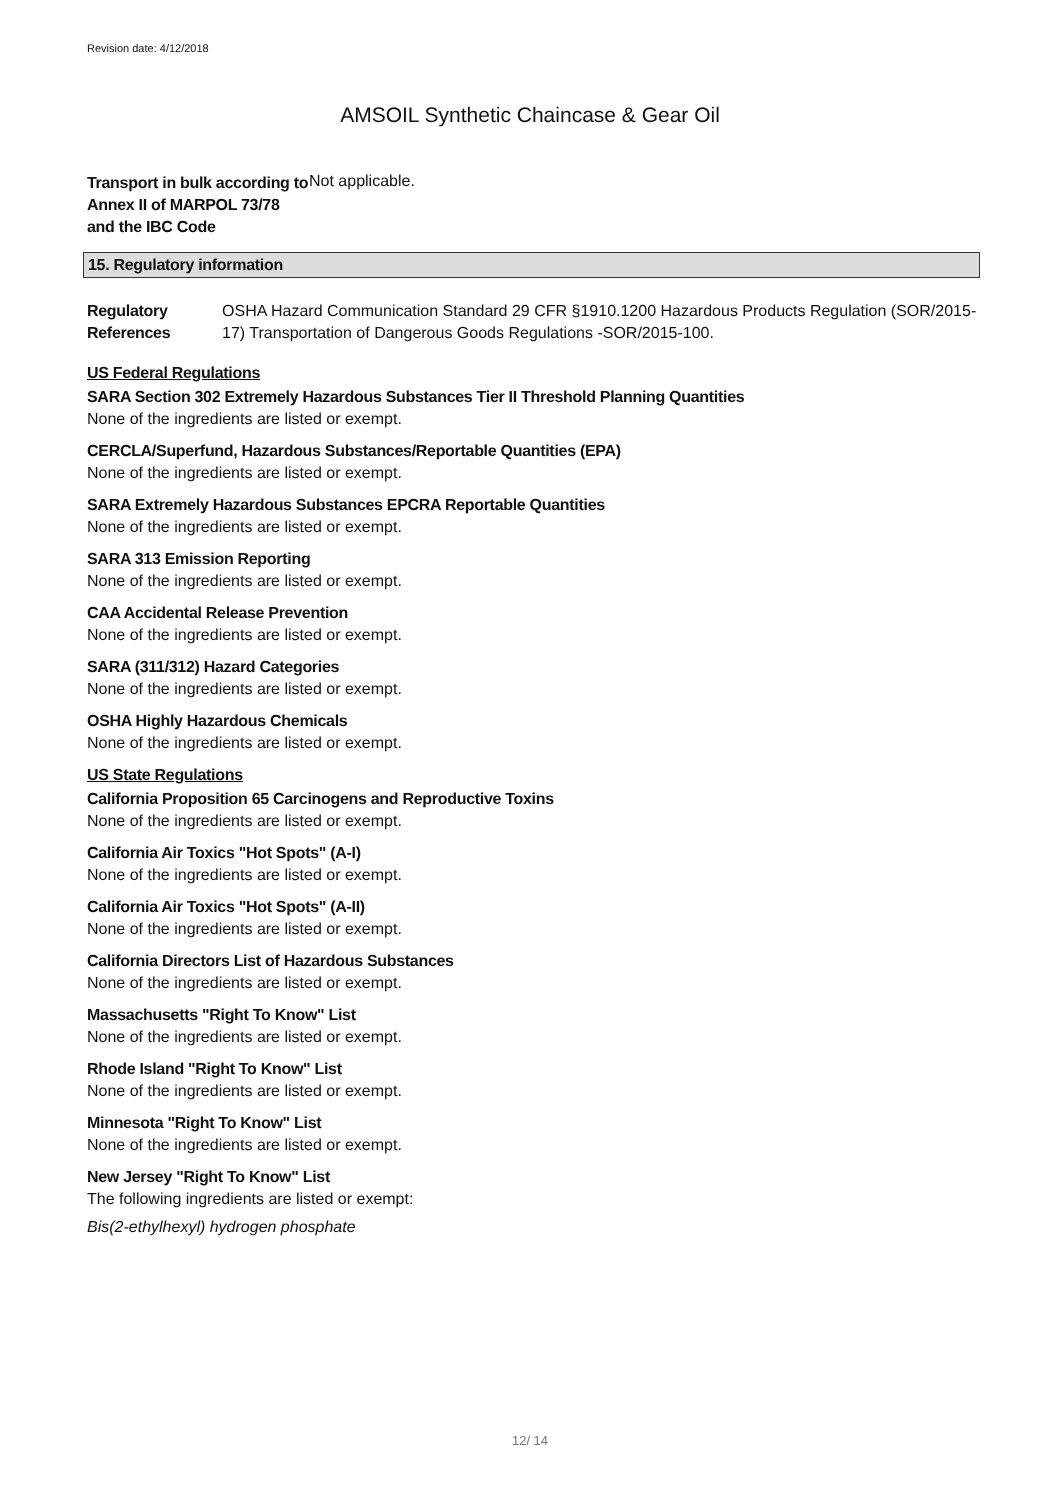Revision date: 4/12/2018
AMSOIL Synthetic Chaincase & Gear Oil
Transport in bulk according to Annex II of MARPOL 73/78 and the IBC Code
Not applicable.
15. Regulatory information
Regulatory References OSHA Hazard Communication Standard 29 CFR §1910.1200 Hazardous Products Regulation (SOR/2015-17) Transportation of Dangerous Goods Regulations -SOR/2015-100.
US Federal Regulations
SARA Section 302 Extremely Hazardous Substances Tier II Threshold Planning Quantities
None of the ingredients are listed or exempt.
CERCLA/Superfund, Hazardous Substances/Reportable Quantities (EPA)
None of the ingredients are listed or exempt.
SARA Extremely Hazardous Substances EPCRA Reportable Quantities
None of the ingredients are listed or exempt.
SARA 313 Emission Reporting
None of the ingredients are listed or exempt.
CAA Accidental Release Prevention
None of the ingredients are listed or exempt.
SARA (311/312) Hazard Categories
None of the ingredients are listed or exempt.
OSHA Highly Hazardous Chemicals
None of the ingredients are listed or exempt.
US State Regulations
California Proposition 65 Carcinogens and Reproductive Toxins
None of the ingredients are listed or exempt.
California Air Toxics "Hot Spots" (A-I)
None of the ingredients are listed or exempt.
California Air Toxics "Hot Spots" (A-II)
None of the ingredients are listed or exempt.
California Directors List of Hazardous Substances
None of the ingredients are listed or exempt.
Massachusetts "Right To Know" List
None of the ingredients are listed or exempt.
Rhode Island "Right To Know" List
None of the ingredients are listed or exempt.
Minnesota "Right To Know" List
None of the ingredients are listed or exempt.
New Jersey "Right To Know" List
The following ingredients are listed or exempt:
Bis(2-ethylhexyl) hydrogen phosphate
12/ 14